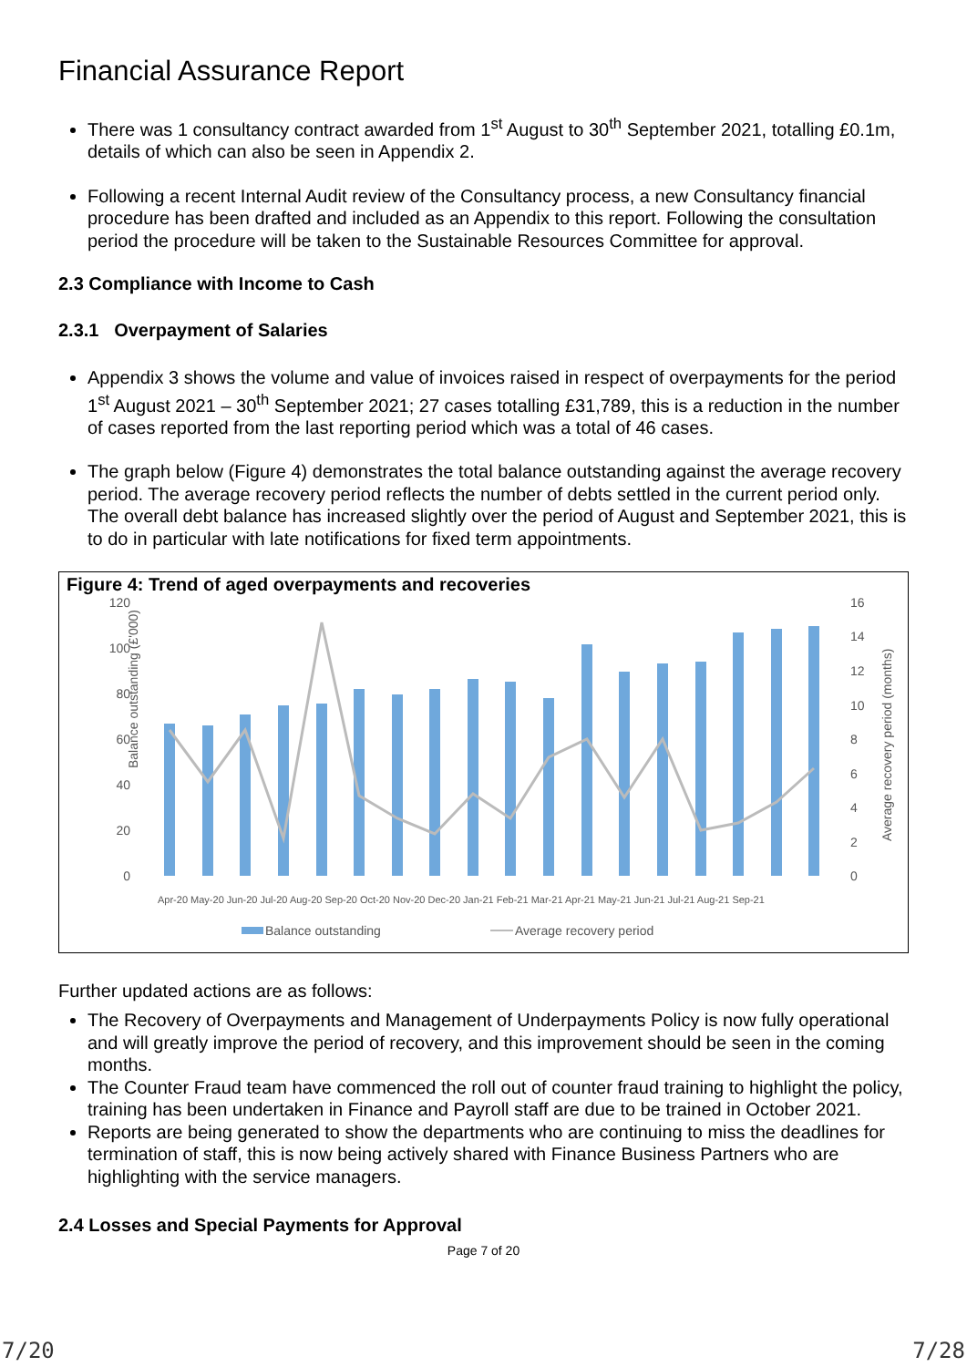Financial Assurance Report
There was 1 consultancy contract awarded from 1<sup>st</sup> August to 30<sup>th</sup> September 2021, totalling £0.1m, details of which can also be seen in Appendix 2.
Following a recent Internal Audit review of the Consultancy process, a new Consultancy financial procedure has been drafted and included as an Appendix to this report. Following the consultation period the procedure will be taken to the Sustainable Resources Committee for approval.
2.3 Compliance with Income to Cash
2.3.1 Overpayment of Salaries
Appendix 3 shows the volume and value of invoices raised in respect of overpayments for the period 1<sup>st</sup> August 2021 – 30<sup>th</sup> September 2021; 27 cases totalling £31,789, this is a reduction in the number of cases reported from the last reporting period which was a total of 46 cases.
The graph below (Figure 4) demonstrates the total balance outstanding against the average recovery period. The average recovery period reflects the number of debts settled in the current period only. The overall debt balance has increased slightly over the period of August and September 2021, this is to do in particular with late notifications for fixed term appointments.
Figure 4: Trend of aged overpayments and recoveries
Balance outstanding (£'000)
120
100
80
60
40
20
0
16
14
12
10
8
6
4
2
0
Average recovery period (months)
Apr-20 May-20 Jun-20 Jul-20 Aug-20 Sep-20 Oct-20 Nov-20 Dec-20 Jan-21 Feb-21 Mar-21 Apr-21 May-21 Jun-21 Jul-21 Aug-21 Sep-21
Balance outstanding
Average recovery period
Further updated actions are as follows:
The Recovery of Overpayments and Management of Underpayments Policy is now fully operational and will greatly improve the period of recovery, and this improvement should be seen in the coming months.
The Counter Fraud team have commenced the roll out of counter fraud training to highlight the policy, training has been undertaken in Finance and Payroll staff are due to be trained in October 2021.
Reports are being generated to show the departments who are continuing to miss the deadlines for termination of staff, this is now being actively shared with Finance Business Partners who are highlighting with the service managers.
2.4 Losses and Special Payments for Approval
Page 7 of 20
7/20 7/28